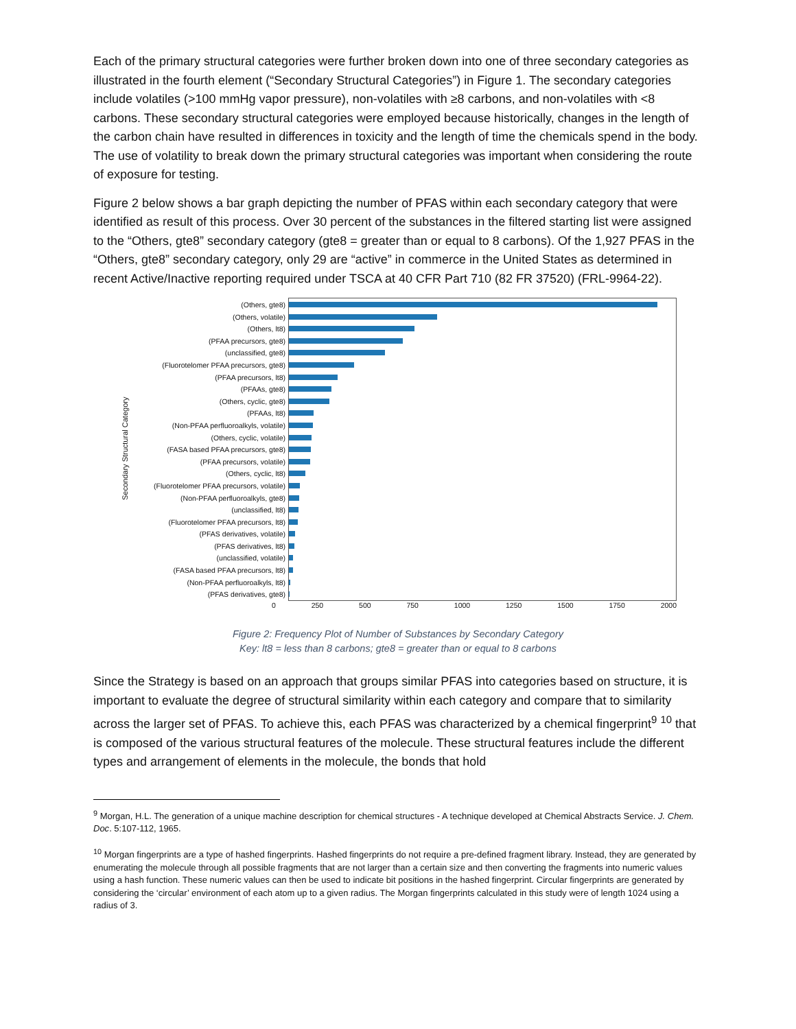Each of the primary structural categories were further broken down into one of three secondary categories as illustrated in the fourth element (“Secondary Structural Categories”) in Figure 1. The secondary categories include volatiles (>100 mmHg vapor pressure), non-volatiles with ≥8 carbons, and non-volatiles with <8 carbons. These secondary structural categories were employed because historically, changes in the length of the carbon chain have resulted in differences in toxicity and the length of time the chemicals spend in the body. The use of volatility to break down the primary structural categories was important when considering the route of exposure for testing.
Figure 2 below shows a bar graph depicting the number of PFAS within each secondary category that were identified as result of this process. Over 30 percent of the substances in the filtered starting list were assigned to the “Others, gte8” secondary category (gte8 = greater than or equal to 8 carbons). Of the 1,927 PFAS in the “Others, gte8” secondary category, only 29 are “active” in commerce in the United States as determined in recent Active/Inactive reporting required under TSCA at 40 CFR Part 710 (82 FR 37520) (FRL-9964-22).
Secondary Structural Category
(Others, gte8)
(Others, volatile)
(Others, lt8)
(PFAA precursors, gte8)
(unclassified, gte8)
(Fluorotelomer PFAA precursors, gte8)
(PFAA precursors, lt8)
(PFAAs, gte8)
(Others, cyclic, gte8)
(PFAAs, lt8)
(Non-PFAA perfluoroalkyls, volatile)
(Others, cyclic, volatile)
(FASA based PFAA precursors, gte8)
(PFAA precursors, volatile)
(Others, cyclic, lt8)
(Fluorotelomer PFAA precursors, volatile)
(Non-PFAA perfluoroalkyls, gte8)
(unclassified, lt8)
(Fluorotelomer PFAA precursors, lt8)
(PFAS derivatives, volatile)
(PFAS derivatives, lt8)
(unclassified, volatile)
(FASA based PFAA precursors, lt8)
(Non-PFAA perfluoroalkyls, lt8)
(PFAS derivatives, gte8)
0 250 500 750 1000 1250 1500 1750 2000
Figure 2: Frequency Plot of Number of Substances by Secondary Category
Key: lt8 = less than 8 carbons; gte8 = greater than or equal to 8 carbons
Since the Strategy is based on an approach that groups similar PFAS into categories based on structure, it is important to evaluate the degree of structural similarity within each category and compare that to similarity across the larger set of PFAS. To achieve this, each PFAS was characterized by a chemical fingerprint<sup>9</sup> <sup>10</sup> that is composed of the various structural features of the molecule. These structural features include the different types and arrangement of elements in the molecule, the bonds that hold
<sup>9</sup> Morgan, H.L. The generation of a unique machine description for chemical structures - A technique developed at Chemical Abstracts Service. J. Chem. Doc. 5:107-112, 1965.
<sup>10</sup> Morgan fingerprints are a type of hashed fingerprints. Hashed fingerprints do not require a pre-defined fragment library. Instead, they are generated by enumerating the molecule through all possible fragments that are not larger than a certain size and then converting the fragments into numeric values using a hash function. These numeric values can then be used to indicate bit positions in the hashed fingerprint. Circular fingerprints are generated by considering the ‘circular’ environment of each atom up to a given radius. The Morgan fingerprints calculated in this study were of length 1024 using a radius of 3.